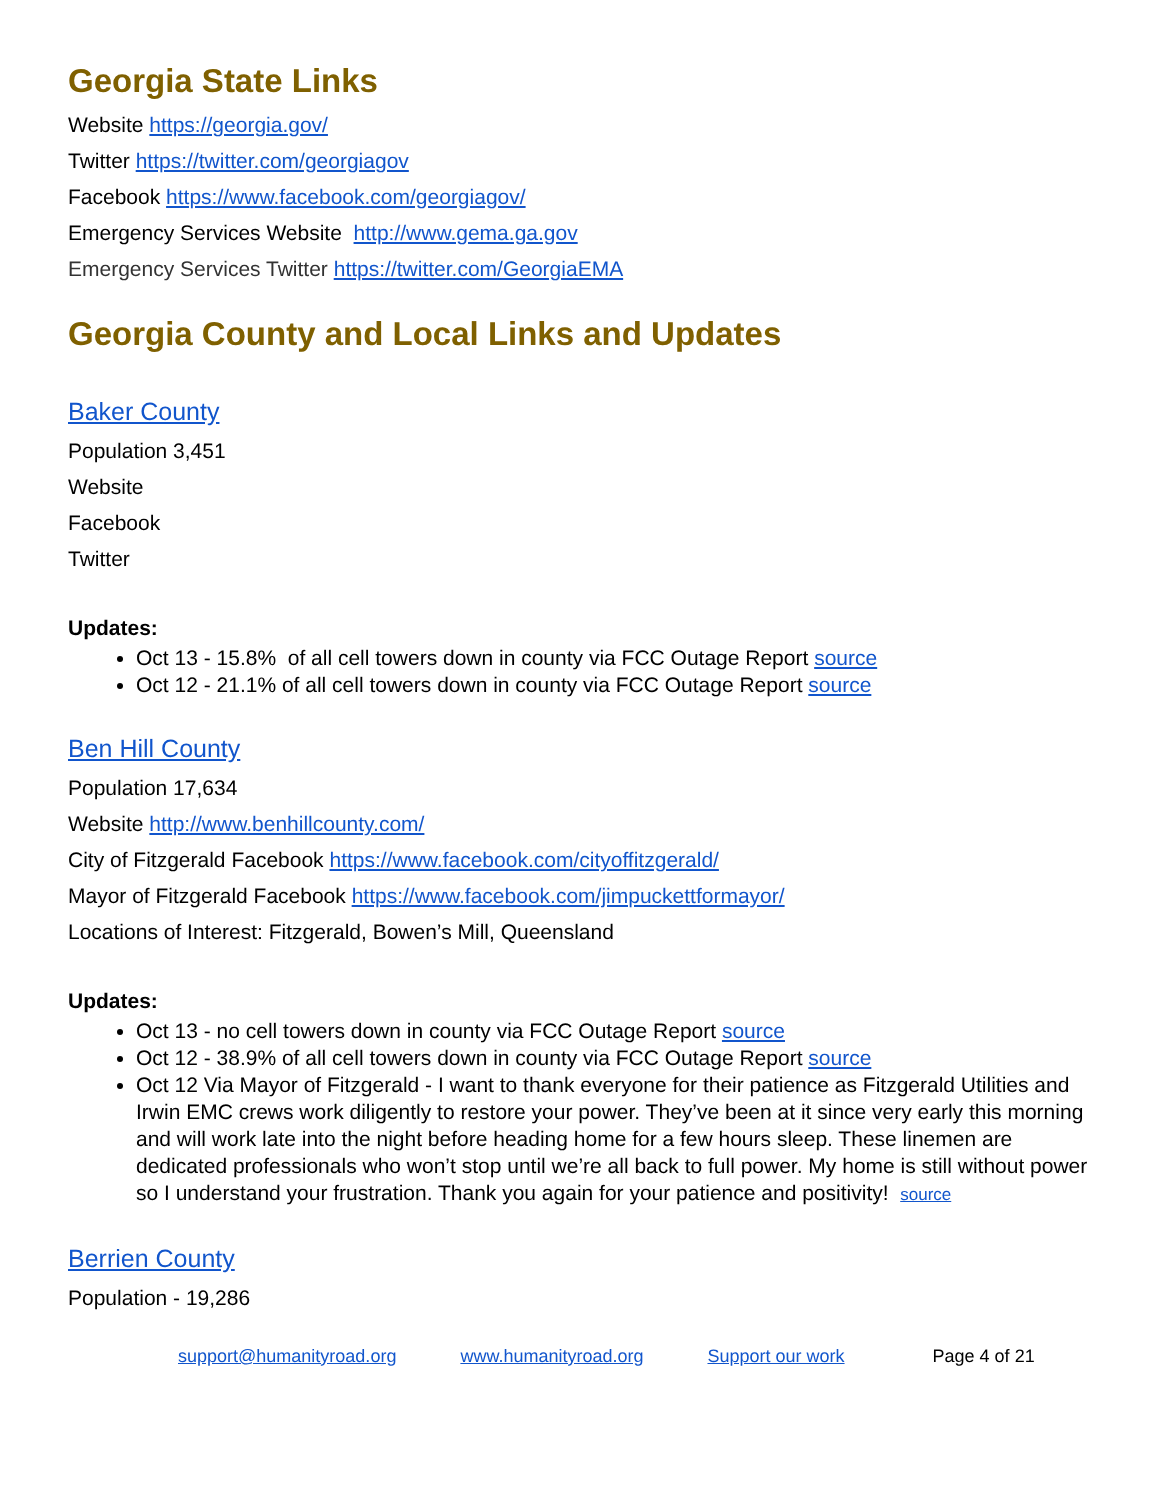Georgia State Links
Website https://georgia.gov/
Twitter https://twitter.com/georgiagov
Facebook https://www.facebook.com/georgiagov/
Emergency Services Website http://www.gema.ga.gov
Emergency Services Twitter https://twitter.com/GeorgiaEMA
Georgia County and Local Links and Updates
Baker County
Population 3,451
Website
Facebook
Twitter
Updates:
Oct 13 - 15.8% of all cell towers down in county via FCC Outage Report source
Oct 12 - 21.1% of all cell towers down in county via FCC Outage Report source
Ben Hill County
Population 17,634
Website http://www.benhillcounty.com/
City of Fitzgerald Facebook https://www.facebook.com/cityoffitzgerald/
Mayor of Fitzgerald Facebook https://www.facebook.com/jimpuckettformayor/
Locations of Interest: Fitzgerald, Bowen’s Mill, Queensland
Updates:
Oct 13 - no cell towers down in county via FCC Outage Report source
Oct 12 - 38.9% of all cell towers down in county via FCC Outage Report source
Oct 12 Via Mayor of Fitzgerald - I want to thank everyone for their patience as Fitzgerald Utilities and Irwin EMC crews work diligently to restore your power. They’ve been at it since very early this morning and will work late into the night before heading home for a few hours sleep. These linemen are dedicated professionals who won’t stop until we’re all back to full power. My home is still without power so I understand your frustration. Thank you again for your patience and positivity! source
Berrien County
Population - 19,286
support@humanityroad.org www.humanityroad.org Support our work Page 4 of 21